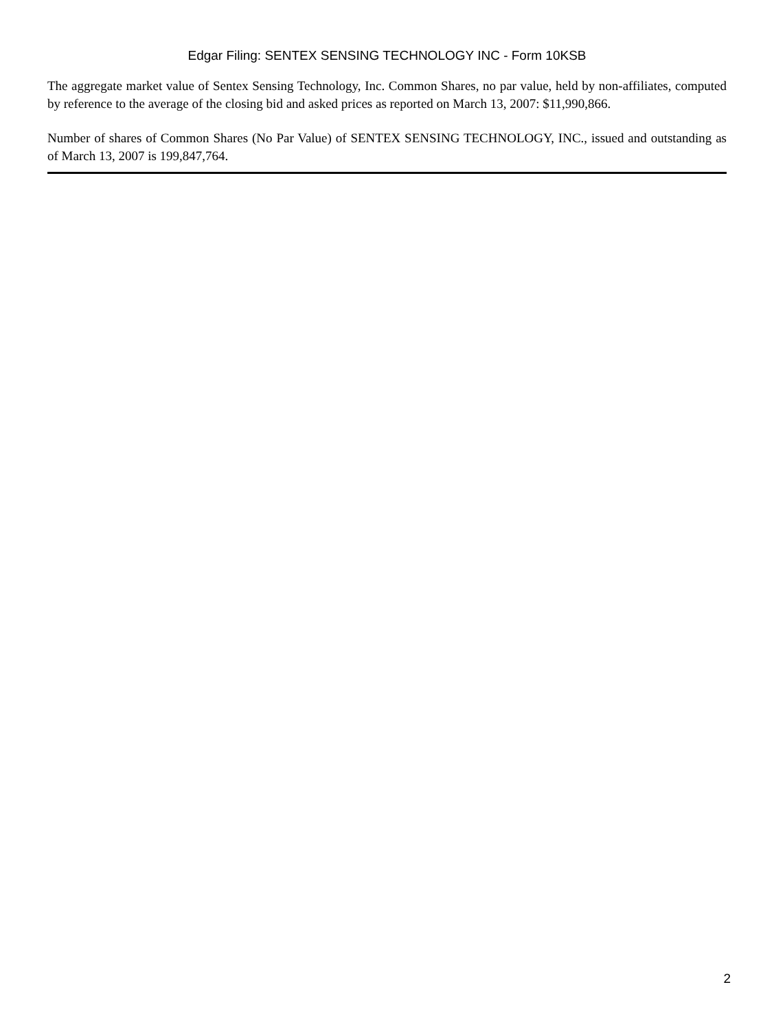Edgar Filing: SENTEX SENSING TECHNOLOGY INC - Form 10KSB
The aggregate market value of Sentex Sensing Technology, Inc. Common Shares, no par value, held by non-affiliates, computed by reference to the average of the closing bid and asked prices as reported on March 13, 2007: $11,990,866.
Number of shares of Common Shares (No Par Value) of SENTEX SENSING TECHNOLOGY, INC., issued and outstanding as of March 13, 2007 is 199,847,764.
2